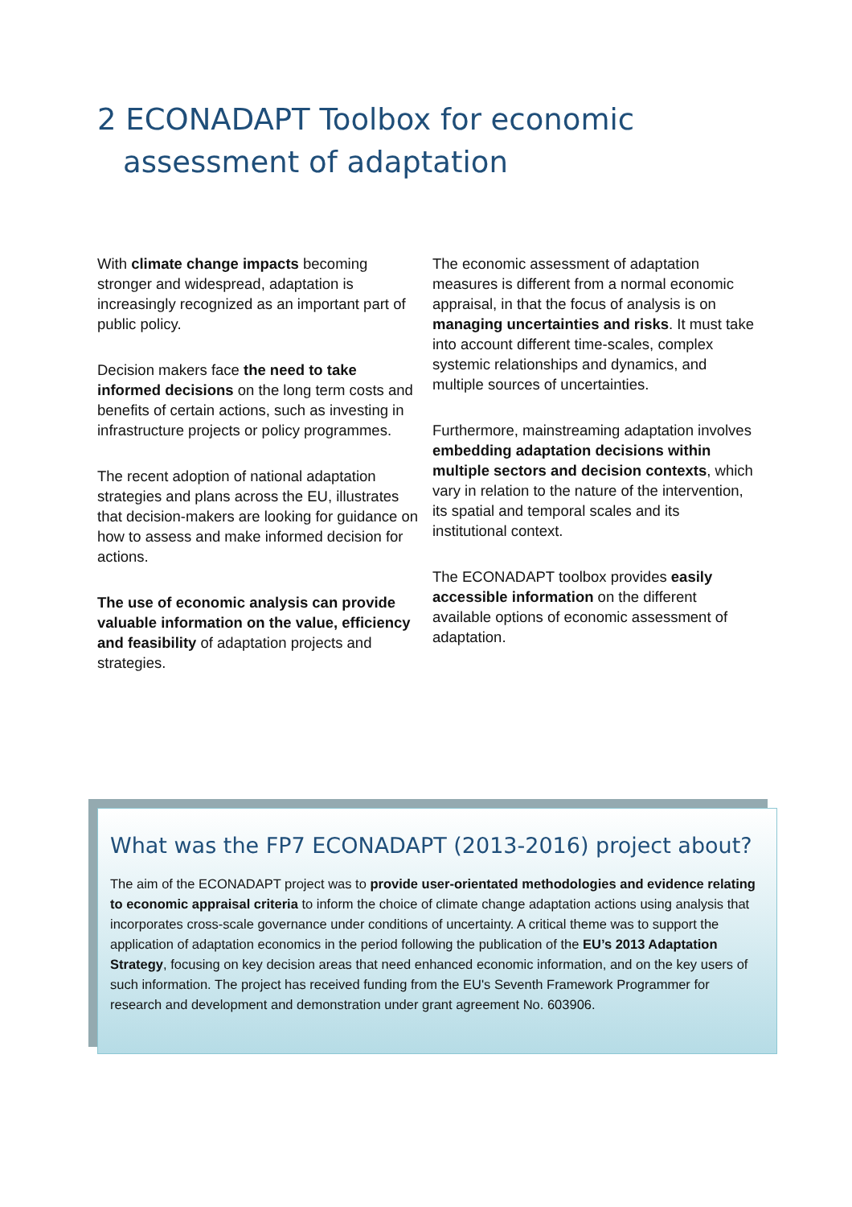2 ECONADAPT Toolbox for economic
assessment of adaptation
With climate change impacts becoming stronger and widespread, adaptation is increasingly recognized as an important part of public policy.
Decision makers face the need to take informed decisions on the long term costs and benefits of certain actions, such as investing in infrastructure projects or policy programmes.
The recent adoption of national adaptation strategies and plans across the EU, illustrates that decision-makers are looking for guidance on how to assess and make informed decision for actions.
The use of economic analysis can provide valuable information on the value, efficiency and feasibility of adaptation projects and strategies.
The economic assessment of adaptation measures is different from a normal economic appraisal, in that the focus of analysis is on managing uncertainties and risks. It must take into account different time-scales, complex systemic relationships and dynamics, and multiple sources of uncertainties.
Furthermore, mainstreaming adaptation involves embedding adaptation decisions within multiple sectors and decision contexts, which vary in relation to the nature of the intervention, its spatial and temporal scales and its institutional context.
The ECONADAPT toolbox provides easily accessible information on the different available options of economic assessment of adaptation.
What was the FP7 ECONADAPT (2013-2016) project about?
The aim of the ECONADAPT project was to provide user-orientated methodologies and evidence relating to economic appraisal criteria to inform the choice of climate change adaptation actions using analysis that incorporates cross-scale governance under conditions of uncertainty. A critical theme was to support the application of adaptation economics in the period following the publication of the EU’s 2013 Adaptation Strategy, focusing on key decision areas that need enhanced economic information, and on the key users of such information. The project has received funding from the EU's Seventh Framework Programmer for research and development and demonstration under grant agreement No. 603906.